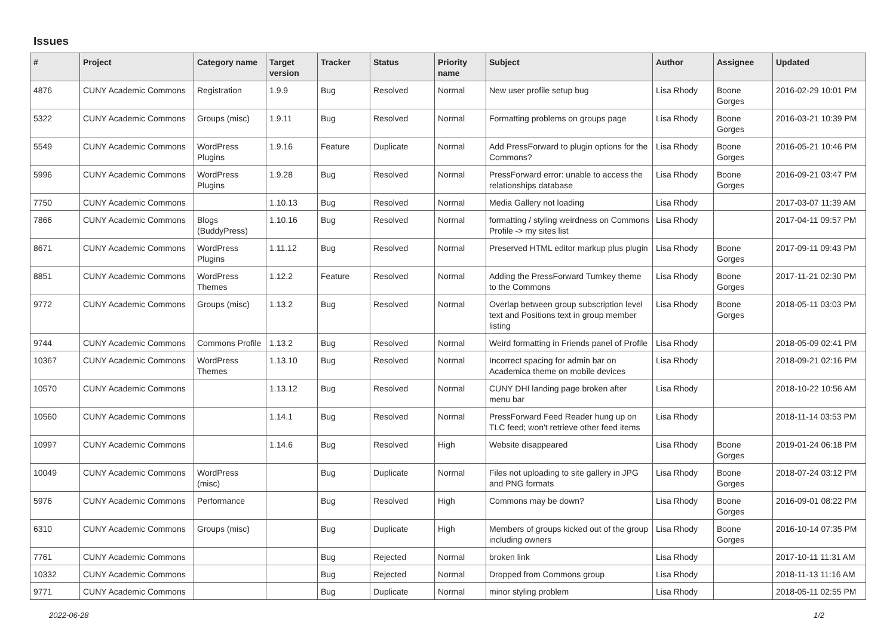Issues
| # | Project | Category name | Target version | Tracker | Status | Priority name | Subject | Author | Assignee | Updated |
| --- | --- | --- | --- | --- | --- | --- | --- | --- | --- | --- |
| 4876 | CUNY Academic Commons | Registration | 1.9.9 | Bug | Resolved | Normal | New user profile setup bug | Lisa Rhody | Boone Gorges | 2016-02-29 10:01 PM |
| 5322 | CUNY Academic Commons | Groups (misc) | 1.9.11 | Bug | Resolved | Normal | Formatting problems on groups page | Lisa Rhody | Boone Gorges | 2016-03-21 10:39 PM |
| 5549 | CUNY Academic Commons | WordPress Plugins | 1.9.16 | Feature | Duplicate | Normal | Add PressForward to plugin options for the Commons? | Lisa Rhody | Boone Gorges | 2016-05-21 10:46 PM |
| 5996 | CUNY Academic Commons | WordPress Plugins | 1.9.28 | Bug | Resolved | Normal | PressForward error: unable to access the relationships database | Lisa Rhody | Boone Gorges | 2016-09-21 03:47 PM |
| 7750 | CUNY Academic Commons | | 1.10.13 | Bug | Resolved | Normal | Media Gallery not loading | Lisa Rhody | | 2017-03-07 11:39 AM |
| 7866 | CUNY Academic Commons | Blogs (BuddyPress) | 1.10.16 | Bug | Resolved | Normal | formatting / styling weirdness on Commons Profile -> my sites list | Lisa Rhody | | 2017-04-11 09:57 PM |
| 8671 | CUNY Academic Commons | WordPress Plugins | 1.11.12 | Bug | Resolved | Normal | Preserved HTML editor markup plus plugin | Lisa Rhody | Boone Gorges | 2017-09-11 09:43 PM |
| 8851 | CUNY Academic Commons | WordPress Themes | 1.12.2 | Feature | Resolved | Normal | Adding the PressForward Turnkey theme to the Commons | Lisa Rhody | Boone Gorges | 2017-11-21 02:30 PM |
| 9772 | CUNY Academic Commons | Groups (misc) | 1.13.2 | Bug | Resolved | Normal | Overlap between group subscription level text and Positions text in group member listing | Lisa Rhody | Boone Gorges | 2018-05-11 03:03 PM |
| 9744 | CUNY Academic Commons | Commons Profile | 1.13.2 | Bug | Resolved | Normal | Weird formatting in Friends panel of Profile | Lisa Rhody | | 2018-05-09 02:41 PM |
| 10367 | CUNY Academic Commons | WordPress Themes | 1.13.10 | Bug | Resolved | Normal | Incorrect spacing for admin bar on Academica theme on mobile devices | Lisa Rhody | | 2018-09-21 02:16 PM |
| 10570 | CUNY Academic Commons | | 1.13.12 | Bug | Resolved | Normal | CUNY DHI landing page broken after menu bar | Lisa Rhody | | 2018-10-22 10:56 AM |
| 10560 | CUNY Academic Commons | | 1.14.1 | Bug | Resolved | Normal | PressForward Feed Reader hung up on TLC feed; won't retrieve other feed items | Lisa Rhody | | 2018-11-14 03:53 PM |
| 10997 | CUNY Academic Commons | | 1.14.6 | Bug | Resolved | High | Website disappeared | Lisa Rhody | Boone Gorges | 2019-01-24 06:18 PM |
| 10049 | CUNY Academic Commons | WordPress (misc) | | Bug | Duplicate | Normal | Files not uploading to site gallery in JPG and PNG formats | Lisa Rhody | Boone Gorges | 2018-07-24 03:12 PM |
| 5976 | CUNY Academic Commons | Performance | | Bug | Resolved | High | Commons may be down? | Lisa Rhody | Boone Gorges | 2016-09-01 08:22 PM |
| 6310 | CUNY Academic Commons | Groups (misc) | | Bug | Duplicate | High | Members of groups kicked out of the group including owners | Lisa Rhody | Boone Gorges | 2016-10-14 07:35 PM |
| 7761 | CUNY Academic Commons | | | Bug | Rejected | Normal | broken link | Lisa Rhody | | 2017-10-11 11:31 AM |
| 10332 | CUNY Academic Commons | | | Bug | Rejected | Normal | Dropped from Commons group | Lisa Rhody | | 2018-11-13 11:16 AM |
| 9771 | CUNY Academic Commons | | | Bug | Duplicate | Normal | minor styling problem | Lisa Rhody | | 2018-05-11 02:55 PM |
2022-06-28 1/2